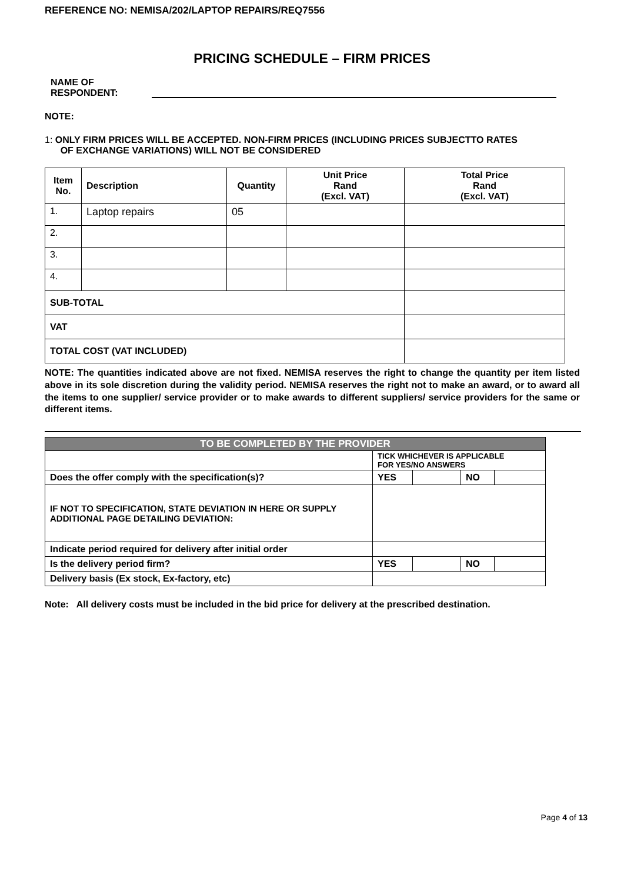REFERENCE NO: NEMISA/202/LAPTOP REPAIRS/REQ7556
PRICING SCHEDULE – FIRM PRICES
NAME OF RESPONDENT:
NOTE:
1: ONLY FIRM PRICES WILL BE ACCEPTED. NON-FIRM PRICES (INCLUDING PRICES SUBJECTTO RATES
OF EXCHANGE VARIATIONS) WILL NOT BE CONSIDERED
| Item No. | Description | Quantity | Unit Price Rand (Excl. VAT) | Total Price Rand (Excl. VAT) |
| --- | --- | --- | --- | --- |
| 1. | Laptop repairs | 05 | | |
| 2. | | | | |
| 3. | | | | |
| 4. | | | | |
| SUB-TOTAL | | | | |
| VAT | | | | |
| TOTAL COST (VAT INCLUDED) | | | | |
NOTE: The quantities indicated above are not fixed. NEMISA reserves the right to change the quantity per item listed above in its sole discretion during the validity period. NEMISA reserves the right not to make an award, or to award all the items to one supplier/ service provider or to make awards to different suppliers/ service providers for the same or different items.
| TO BE COMPLETED BY THE PROVIDER | | | | |
| | TICK WHICHEVER IS APPLICABLE FOR YES/NO ANSWERS | | | |
| Does the offer comply with the specification(s)? | YES | | NO | |
| IF NOT TO SPECIFICATION, STATE DEVIATION IN HERE OR SUPPLY ADDITIONAL PAGE DETAILING DEVIATION: | | | | |
| Indicate period required for delivery after initial order | | | | |
| Is the delivery period firm? | YES | | NO | |
| Delivery basis (Ex stock, Ex-factory, etc) | | | | |
Note: All delivery costs must be included in the bid price for delivery at the prescribed destination.
Page 4 of 13